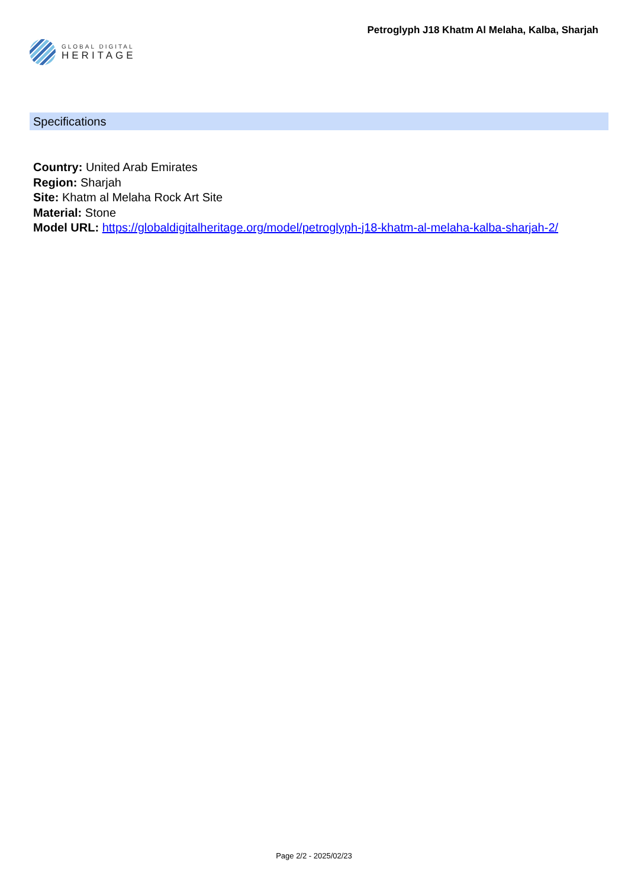GLOBAL DIGITAL
HERITAGE
Petroglyph J18 Khatm Al Melaha, Kalba, Sharjah
Specifications
Country: United Arab Emirates
Region: Sharjah
Site: Khatm al Melaha Rock Art Site
Material: Stone
Model URL: https://globaldigitalheritage.org/model/petroglyph-j18-khatm-al-melaha-kalba-sharjah-2/
Page 2/2 - 2025/02/23